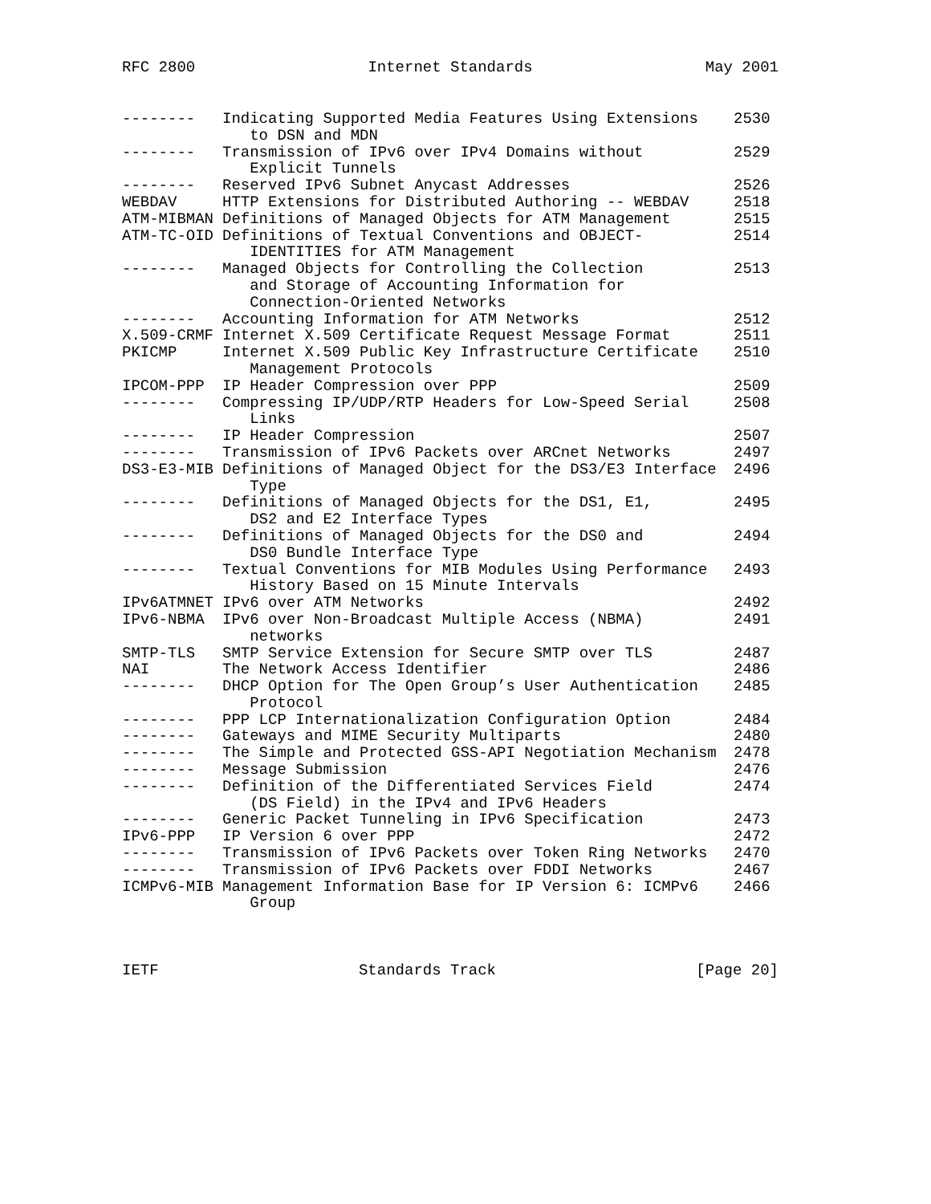RFC 2800 Internet Standards May 2001
| -------- | Indicating Supported Media Features Using Extensions to DSN and MDN | 2530 |
| -------- | Transmission of IPv6 over IPv4 Domains without Explicit Tunnels | 2529 |
| -------- | Reserved IPv6 Subnet Anycast Addresses | 2526 |
| WEBDAV | HTTP Extensions for Distributed Authoring -- WEBDAV | 2518 |
| ATM-MIBMAN | Definitions of Managed Objects for ATM Management | 2515 |
| ATM-TC-OID | Definitions of Textual Conventions and OBJECT- IDENTITIES for ATM Management | 2514 |
| -------- | Managed Objects for Controlling the Collection and Storage of Accounting Information for Connection-Oriented Networks | 2513 |
| -------- | Accounting Information for ATM Networks | 2512 |
| X.509-CRMF | Internet X.509 Certificate Request Message Format | 2511 |
| PKICMP | Internet X.509 Public Key Infrastructure Certificate Management Protocols | 2510 |
| IPCOM-PPP | IP Header Compression over PPP | 2509 |
| -------- | Compressing IP/UDP/RTP Headers for Low-Speed Serial Links | 2508 |
| -------- | IP Header Compression | 2507 |
| -------- | Transmission of IPv6 Packets over ARCnet Networks | 2497 |
| DS3-E3-MIB | Definitions of Managed Object for the DS3/E3 Interface Type | 2496 |
| -------- | Definitions of Managed Objects for the DS1, E1, DS2 and E2 Interface Types | 2495 |
| -------- | Definitions of Managed Objects for the DS0 and DS0 Bundle Interface Type | 2494 |
| -------- | Textual Conventions for MIB Modules Using Performance History Based on 15 Minute Intervals | 2493 |
| IPv6ATMNET | IPv6 over ATM Networks | 2492 |
| IPv6-NBMA | IPv6 over Non-Broadcast Multiple Access (NBMA) networks | 2491 |
| SMTP-TLS | SMTP Service Extension for Secure SMTP over TLS | 2487 |
| NAI | The Network Access Identifier | 2486 |
| -------- | DHCP Option for The Open Group’s User Authentication Protocol | 2485 |
| -------- | PPP LCP Internationalization Configuration Option | 2484 |
| -------- | Gateways and MIME Security Multiparts | 2480 |
| -------- | The Simple and Protected GSS-API Negotiation Mechanism | 2478 |
| -------- | Message Submission | 2476 |
| -------- | Definition of the Differentiated Services Field (DS Field) in the IPv4 and IPv6 Headers | 2474 |
| -------- | Generic Packet Tunneling in IPv6 Specification | 2473 |
| IPv6-PPP | IP Version 6 over PPP | 2472 |
| -------- | Transmission of IPv6 Packets over Token Ring Networks | 2470 |
| -------- | Transmission of IPv6 Packets over FDDI Networks | 2467 |
| ICMPv6-MIB | Management Information Base for IP Version 6: ICMPv6 Group | 2466 |
IETF Standards Track [Page 20]